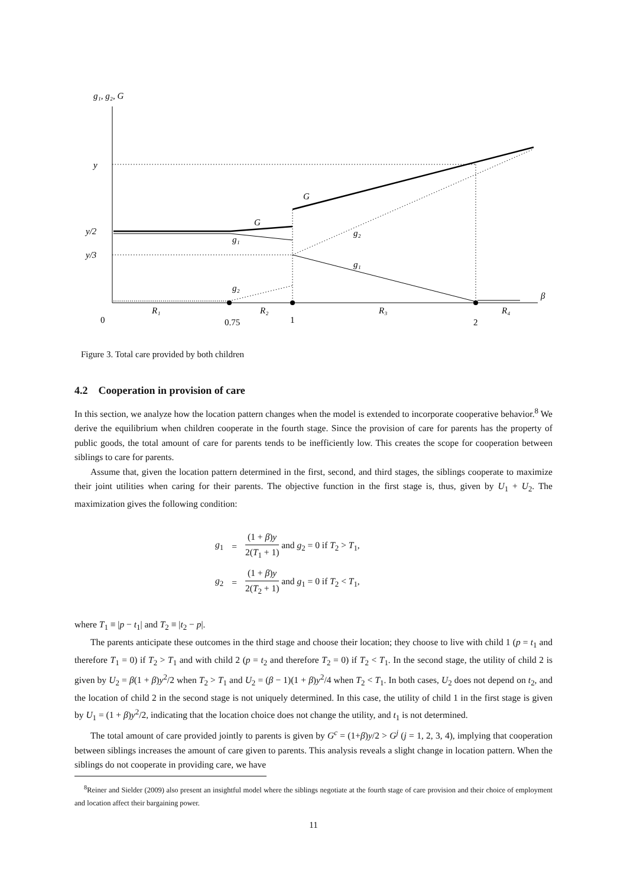g₁, g₂, G
y
y/2
y/3
G
G
g₁
g₂
g₁
g₂
β
R₁
R₂
R₃
R₄
0
0.75
1
2
Figure 3. Total care provided by both children
4.2 Cooperation in provision of care
In this section, we analyze how the location pattern changes when the model is extended to incorporate cooperative behavior.<sup>8</sup> We derive the equilibrium when children cooperate in the fourth stage. Since the provision of care for parents has the property of public goods, the total amount of care for parents tends to be inefficiently low. This creates the scope for cooperation between siblings to care for parents.
Assume that, given the location pattern determined in the first, second, and third stages, the siblings cooperate to maximize their joint utilities when caring for their parents. The objective function in the first stage is, thus, given by U<sub>1</sub> + U<sub>2</sub>. The maximization gives the following condition:
| g<sub>1</sub> | = | (1 + β ) y 2( T<sub>1</sub> + 1) and g<sub>2</sub> = 0 if T<sub>2</sub> > T<sub>1</sub>, |
| g<sub>2</sub> | = | (1 + β ) y 2( T<sub>2</sub> + 1) and g<sub>1</sub> = 0 if T<sub>2</sub> < T<sub>1</sub>, |
where T<sub>1</sub> ≡ |p − t<sub>1</sub>| and T<sub>2</sub> ≡ |t<sub>2</sub> − p|.
The parents anticipate these outcomes in the third stage and choose their location; they choose to live with child 1 (p = t<sub>1</sub> and therefore T<sub>1</sub> = 0) if T<sub>2</sub> > T<sub>1</sub> and with child 2 (p = t<sub>2</sub> and therefore T<sub>2</sub> = 0) if T<sub>2</sub> < T<sub>1</sub>. In the second stage, the utility of child 2 is given by U<sub>2</sub> = β(1 + β)y<sup>2</sup>/2 when T<sub>2</sub> > T<sub>1</sub> and U<sub>2</sub> = (β − 1)(1 + β)y<sup>2</sup>/4 when T<sub>2</sub> < T<sub>1</sub>. In both cases, U<sub>2</sub> does not depend on t<sub>2</sub>, and the location of child 2 in the second stage is not uniquely determined. In this case, the utility of child 1 in the first stage is given by U<sub>1</sub> = (1 + β)y<sup>2</sup>/2, indicating that the location choice does not change the utility, and t<sub>1</sub> is not determined.
The total amount of care provided jointly to parents is given by G<sup>c</sup> = (1+β)y/2 > G<sup>j</sup> (j = 1, 2, 3, 4), implying that cooperation between siblings increases the amount of care given to parents. This analysis reveals a slight change in location pattern. When the siblings do not cooperate in providing care, we have
<sup>8</sup> Reiner and Sielder (2009) also present an insightful model where the siblings negotiate at the fourth stage of care provision and their choice of employment and location affect their bargaining power.
11